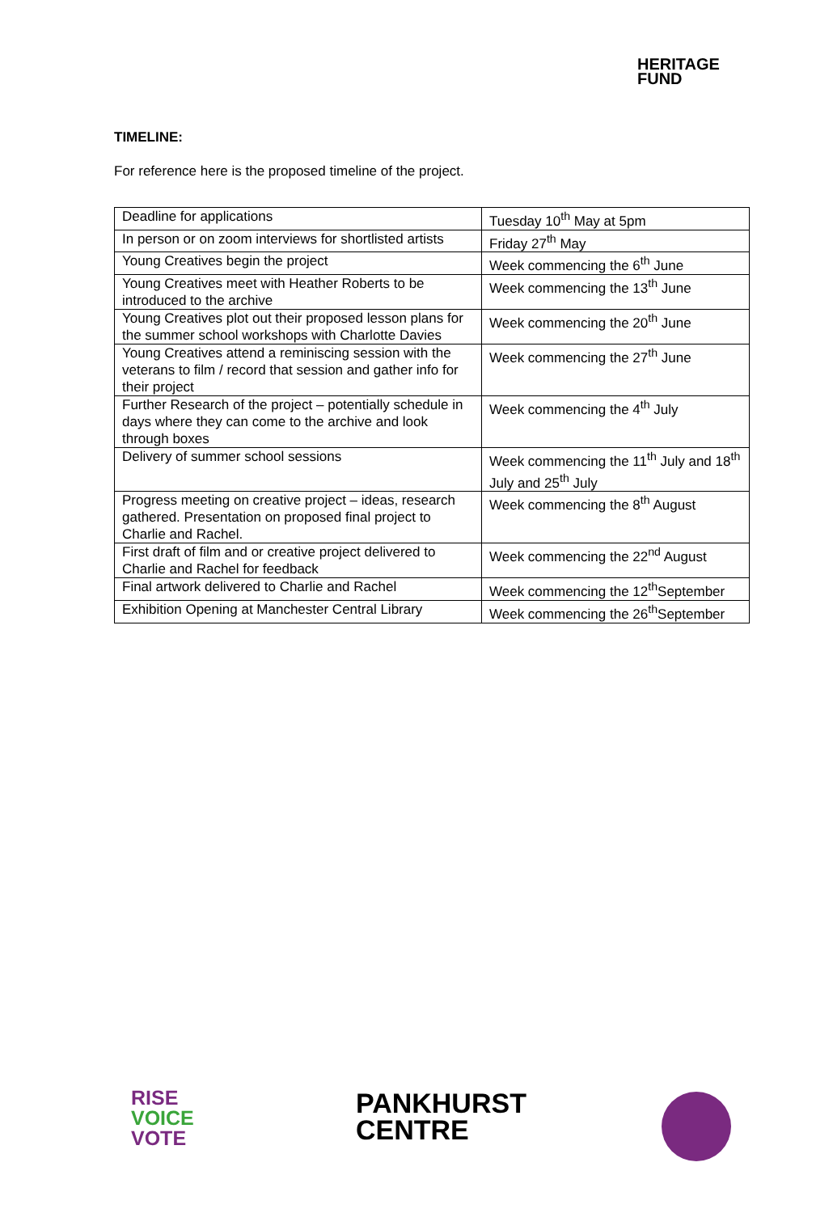HERITAGE
FUND
TIMELINE:
For reference here is the proposed timeline of the project.
| Deadline for applications | Tuesday 10<sup>th</sup> May at 5pm |
| In person or on zoom interviews for shortlisted artists | Friday 27<sup>th</sup> May |
| Young Creatives begin the project | Week commencing the 6<sup>th</sup> June |
| Young Creatives meet with Heather Roberts to be introduced to the archive | Week commencing the 13<sup>th</sup> June |
| Young Creatives plot out their proposed lesson plans for the summer school workshops with Charlotte Davies | Week commencing the 20<sup>th</sup> June |
| Young Creatives attend a reminiscing session with the veterans to film / record that session and gather info for their project | Week commencing the 27<sup>th</sup> June |
| Further Research of the project – potentially schedule in days where they can come to the archive and look through boxes | Week commencing the 4<sup>th</sup> July |
| Delivery of summer school sessions | Week commencing the 11<sup>th</sup> July and 18<sup>th</sup> July and 25<sup>th</sup> July |
| Progress meeting on creative project – ideas, research gathered. Presentation on proposed final project to Charlie and Rachel. | Week commencing the 8<sup>th</sup> August |
| First draft of film and or creative project delivered to Charlie and Rachel for feedback | Week commencing the 22<sup>nd</sup> August |
| Final artwork delivered to Charlie and Rachel | Week commencing the 12<sup>th</sup>September |
| Exhibition Opening at Manchester Central Library | Week commencing the 26<sup>th</sup>September |
RISE
VOICE
VOTE
PANKHURST
CENTRE